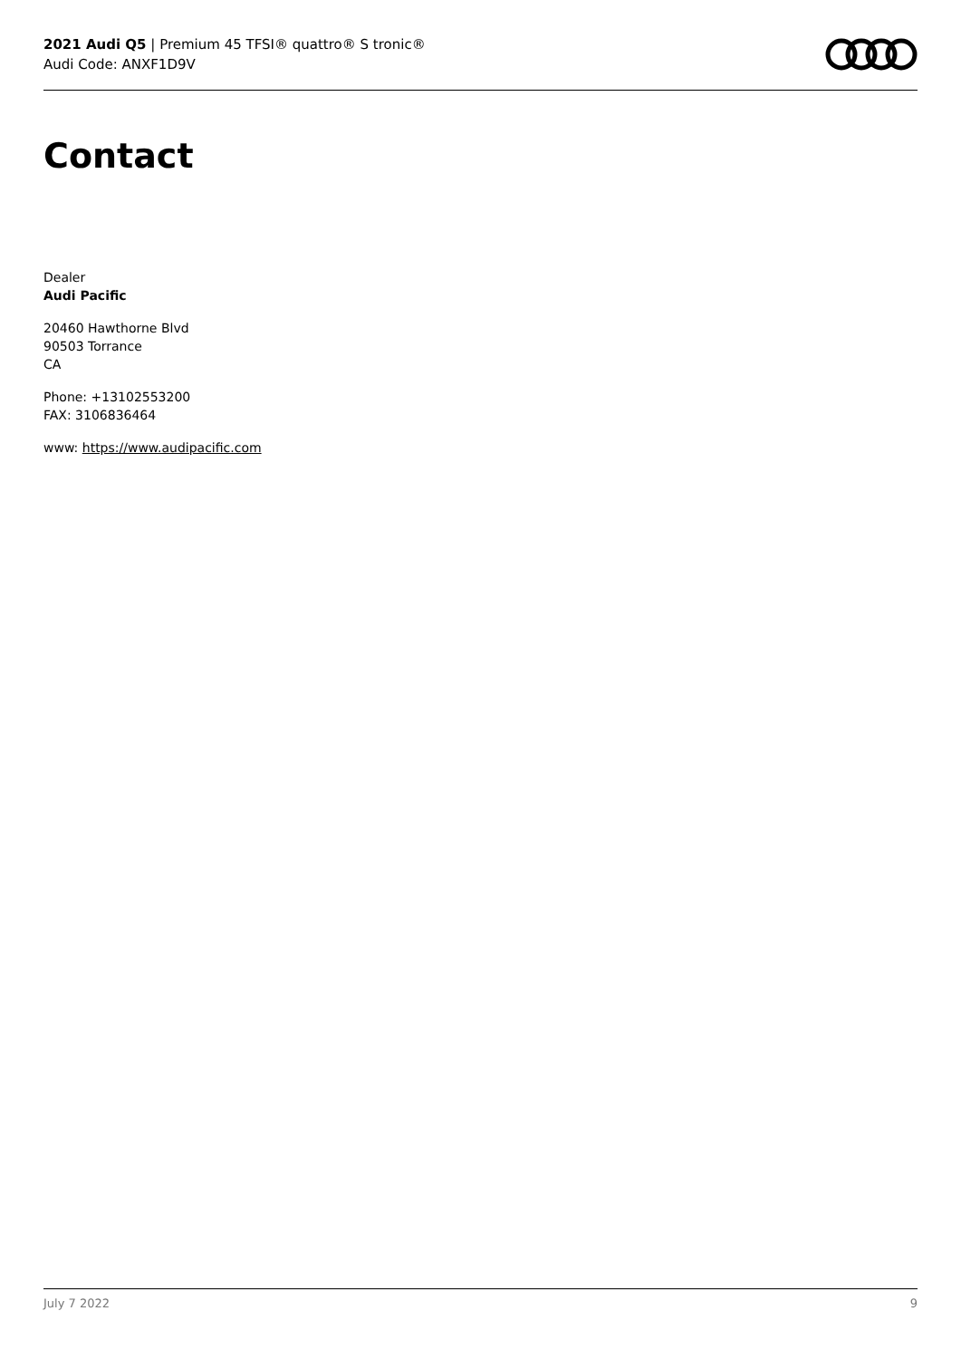2021 Audi Q5 | Premium 45 TFSI® quattro® S tronic®
Audi Code: ANXF1D9V
Contact
Dealer
Audi Pacific
20460 Hawthorne Blvd
90503 Torrance
CA
Phone: +13102553200
FAX: 3106836464
www: https://www.audipacific.com
July 7 2022 9